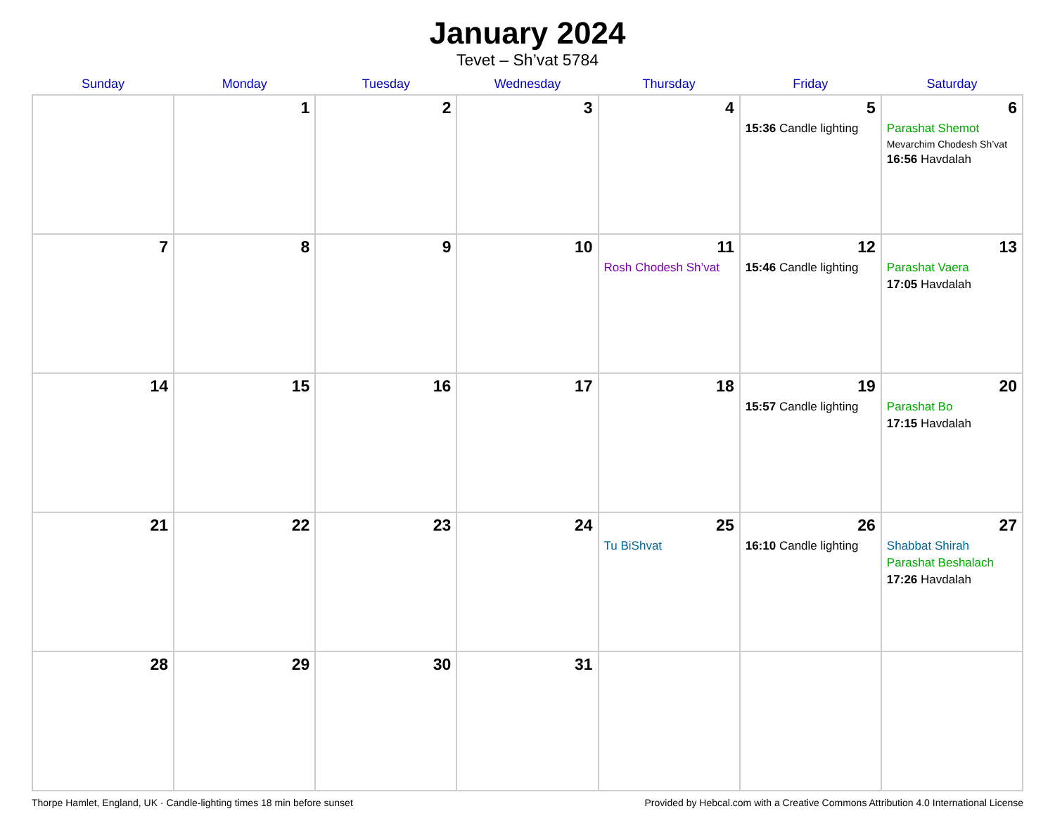January 2024
Tevet – Sh’vat 5784
| Sunday | Monday | Tuesday | Wednesday | Thursday | Friday | Saturday |
| --- | --- | --- | --- | --- | --- | --- |
| | 1 | 2 | 3 | 4 | 5 15:36 Candle lighting | 6 Parashat Shemot Mevarchim Chodesh Sh’vat 16:56 Havdalah |
| 7 | 8 | 9 | 10 | 11 Rosh Chodesh Sh’vat | 12 15:46 Candle lighting | 13 Parashat Vaera 17:05 Havdalah |
| 14 | 15 | 16 | 17 | 18 | 19 15:57 Candle lighting | 20 Parashat Bo 17:15 Havdalah |
| 21 | 22 | 23 | 24 | 25 Tu BiShvat | 26 16:10 Candle lighting | 27 Shabbat Shirah Parashat Beshalach 17:26 Havdalah |
| 28 | 29 | 30 | 31 | | | |
Thorpe Hamlet, England, UK · Candle-lighting times 18 min before sunset Provided by Hebcal.com with a Creative Commons Attribution 4.0 International License